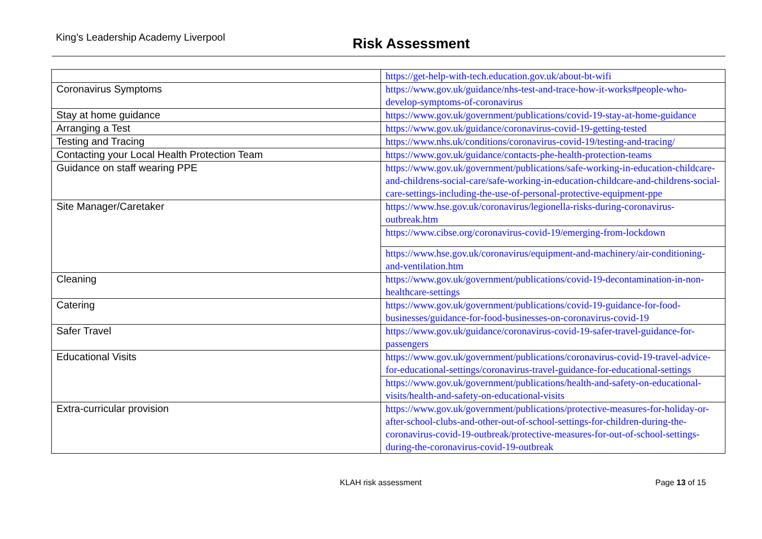King’s Leadership Academy Liverpool Risk Assessment
| | https://get-help-with-tech.education.gov.uk/about-bt-wifi |
| Coronavirus Symptoms | https://www.gov.uk/guidance/nhs-test-and-trace-how-it-works#people-who-develop-symptoms-of-coronavirus |
| Stay at home guidance | https://www.gov.uk/government/publications/covid-19-stay-at-home-guidance |
| Arranging a Test | https://www.gov.uk/guidance/coronavirus-covid-19-getting-tested |
| Testing and Tracing | https://www.nhs.uk/conditions/coronavirus-covid-19/testing-and-tracing/ |
| Contacting your Local Health Protection Team | https://www.gov.uk/guidance/contacts-phe-health-protection-teams |
| Guidance on staff wearing PPE | https://www.gov.uk/government/publications/safe-working-in-education-childcare-and-childrens-social-care/safe-working-in-education-childcare-and-childrens-social-care-settings-including-the-use-of-personal-protective-equipment-ppe |
| Site Manager/Caretaker | https://www.hse.gov.uk/coronavirus/legionella-risks-during-coronavirus-outbreak.htm |
| | https://www.cibse.org/coronavirus-covid-19/emerging-from-lockdown |
| | https://www.hse.gov.uk/coronavirus/equipment-and-machinery/air-conditioning-and-ventilation.htm |
| Cleaning | https://www.gov.uk/government/publications/covid-19-decontamination-in-non-healthcare-settings |
| Catering | https://www.gov.uk/government/publications/covid-19-guidance-for-food-businesses/guidance-for-food-businesses-on-coronavirus-covid-19 |
| Safer Travel | https://www.gov.uk/guidance/coronavirus-covid-19-safer-travel-guidance-for-passengers |
| Educational Visits | https://www.gov.uk/government/publications/coronavirus-covid-19-travel-advice-for-educational-settings/coronavirus-travel-guidance-for-educational-settings |
| | https://www.gov.uk/government/publications/health-and-safety-on-educational-visits/health-and-safety-on-educational-visits |
| Extra-curricular provision | https://www.gov.uk/government/publications/protective-measures-for-holiday-or-after-school-clubs-and-other-out-of-school-settings-for-children-during-the-coronavirus-covid-19-outbreak/protective-measures-for-out-of-school-settings-during-the-coronavirus-covid-19-outbreak |
KLAH risk assessment Page 13 of 15